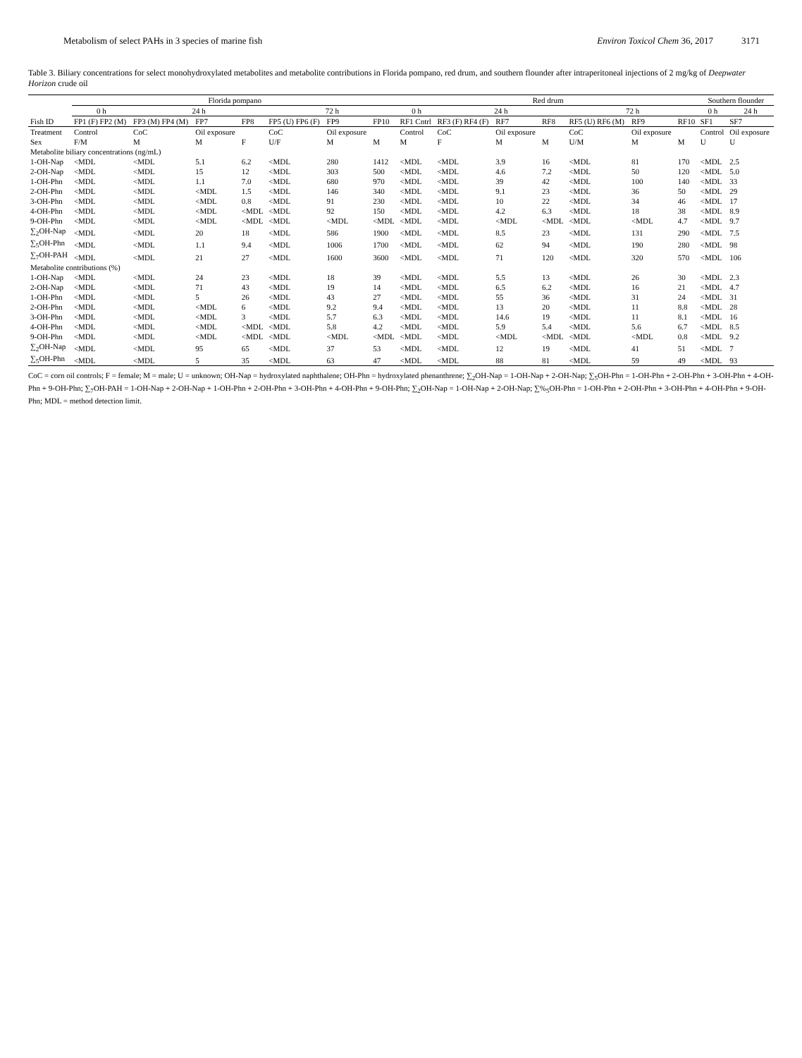Metabolism of select PAHs in 3 species of marine fish
Environ Toxicol Chem 36, 2017 3171
Table 3. Biliary concentrations for select monohydroxylated metabolites and metabolite contributions in Florida pompano, red drum, and southern flounder after intraperitoneal injections of 2 mg/kg of Deepwater Horizon crude oil
| | Florida pompano | | | | | | | Red drum | | | | | | | Southern flounder | |
| --- | --- | --- | --- | --- | --- | --- | --- | --- | --- | --- | --- | --- | --- | --- | --- | --- |
| | 0 h | 24 h | | | 72 h | | | 0 h | 24 h | | | 72 h | | | 0 h | 24 h |
| Fish ID | FP1 (F) FP2 (M) | FP3 (M) FP4 (M) | FP7 | FP8 | FP5 (U) FP6 (F) | FP9 | FP10 | RF1 Cntrl | RF3 (F) RF4 (F) | RF7 | RF8 | RF5 (U) RF6 (M) | RF9 | RF10 | SF1 | SF7 |
| Treatment | Control | CoC | Oil exposure | | CoC | Oil exposure | | Control | CoC | Oil exposure | | CoC | Oil exposure | | Control | Oil exposure |
| Sex | F/M | M | M | F | U/F | M | M | M | F | M | M | U/M | M | M | U | U |
| Metabolite biliary concentrations (ng/mL) | | | | | | | | | | | | | | | | |
| 1-OH-Nap | <MDL | <MDL | 5.1 | 6.2 | <MDL | 280 | 1412 | <MDL | <MDL | 3.9 | 16 | <MDL | 81 | 170 | <MDL | 2.5 |
| 2-OH-Nap | <MDL | <MDL | 15 | 12 | <MDL | 303 | 500 | <MDL | <MDL | 4.6 | 7.2 | <MDL | 50 | 120 | <MDL | 5.0 |
| 1-OH-Phn | <MDL | <MDL | 1.1 | 7.0 | <MDL | 680 | 970 | <MDL | <MDL | 39 | 42 | <MDL | 100 | 140 | <MDL | 33 |
| 2-OH-Phn | <MDL | <MDL | <MDL | 1.5 | <MDL | 146 | 340 | <MDL | <MDL | 9.1 | 23 | <MDL | 36 | 50 | <MDL | 29 |
| 3-OH-Phn | <MDL | <MDL | <MDL | 0.8 | <MDL | 91 | 230 | <MDL | <MDL | 10 | 22 | <MDL | 34 | 46 | <MDL | 17 |
| 4-OH-Phn | <MDL | <MDL | <MDL | <MDL | <MDL | 92 | 150 | <MDL | <MDL | 4.2 | 6.3 | <MDL | 18 | 38 | <MDL | 8.9 |
| 9-OH-Phn | <MDL | <MDL | <MDL | <MDL | <MDL | <MDL | <MDL | <MDL | <MDL | <MDL | <MDL | <MDL | <MDL | 4.7 | <MDL | 9.7 |
| ∑<sub>2</sub>OH-Nap | <MDL | <MDL | 20 | 18 | <MDL | 586 | 1900 | <MDL | <MDL | 8.5 | 23 | <MDL | 131 | 290 | <MDL | 7.5 |
| ∑<sub>5</sub>OH-Phn | <MDL | <MDL | 1.1 | 9.4 | <MDL | 1006 | 1700 | <MDL | <MDL | 62 | 94 | <MDL | 190 | 280 | <MDL | 98 |
| ∑<sub>7</sub>OH-PAH | <MDL | <MDL | 21 | 27 | <MDL | 1600 | 3600 | <MDL | <MDL | 71 | 120 | <MDL | 320 | 570 | <MDL | 106 |
| Metabolite contributions (%) | | | | | | | | | | | | | | | | |
| 1-OH-Nap | <MDL | <MDL | 24 | 23 | <MDL | 18 | 39 | <MDL | <MDL | 5.5 | 13 | <MDL | 26 | 30 | <MDL | 2.3 |
| 2-OH-Nap | <MDL | <MDL | 71 | 43 | <MDL | 19 | 14 | <MDL | <MDL | 6.5 | 6.2 | <MDL | 16 | 21 | <MDL | 4.7 |
| 1-OH-Phn | <MDL | <MDL | 5 | 26 | <MDL | 43 | 27 | <MDL | <MDL | 55 | 36 | <MDL | 31 | 24 | <MDL | 31 |
| 2-OH-Phn | <MDL | <MDL | <MDL | 6 | <MDL | 9.2 | 9.4 | <MDL | <MDL | 13 | 20 | <MDL | 11 | 8.8 | <MDL | 28 |
| 3-OH-Phn | <MDL | <MDL | <MDL | 3 | <MDL | 5.7 | 6.3 | <MDL | <MDL | 14.6 | 19 | <MDL | 11 | 8.1 | <MDL | 16 |
| 4-OH-Phn | <MDL | <MDL | <MDL | <MDL | <MDL | 5.8 | 4.2 | <MDL | <MDL | 5.9 | 5.4 | <MDL | 5.6 | 6.7 | <MDL | 8.5 |
| 9-OH-Phn | <MDL | <MDL | <MDL | <MDL | <MDL | <MDL | <MDL | <MDL | <MDL | <MDL | <MDL | <MDL | <MDL | 0.8 | <MDL | 9.2 |
| ∑<sub>2</sub>OH-Nap | <MDL | <MDL | 95 | 65 | <MDL | 37 | 53 | <MDL | <MDL | 12 | 19 | <MDL | 41 | 51 | <MDL | 7 |
| ∑<sub>5</sub>OH-Phn | <MDL | <MDL | 5 | 35 | <MDL | 63 | 47 | <MDL | <MDL | 88 | 81 | <MDL | 59 | 49 | <MDL | 93 |
CoC = corn oil controls; F = female; M = male; U = unknown; OH-Nap = hydroxylated naphthalene; OH-Phn = hydroxylated phenanthrene; ∑<sub>2</sub>OH-Nap = 1-OH-Nap + 2-OH-Nap; ∑<sub>5</sub>OH-Phn = 1-OH-Phn + 2-OH-Phn + 3-OH-Phn + 4-OH-Phn + 9-OH-Phn; ∑<sub>7</sub>OH-PAH = 1-OH-Nap + 2-OH-Nap + 1-OH-Phn + 2-OH-Phn + 3-OH-Phn + 4-OH-Phn + 9-OH-Phn; ∑<sub>2</sub>OH-Nap = 1-OH-Nap + 2-OH-Nap; ∑%<sub>5</sub>OH-Phn = 1-OH-Phn + 2-OH-Phn + 3-OH-Phn + 4-OH-Phn + 9-OH-Phn; MDL = method detection limit.